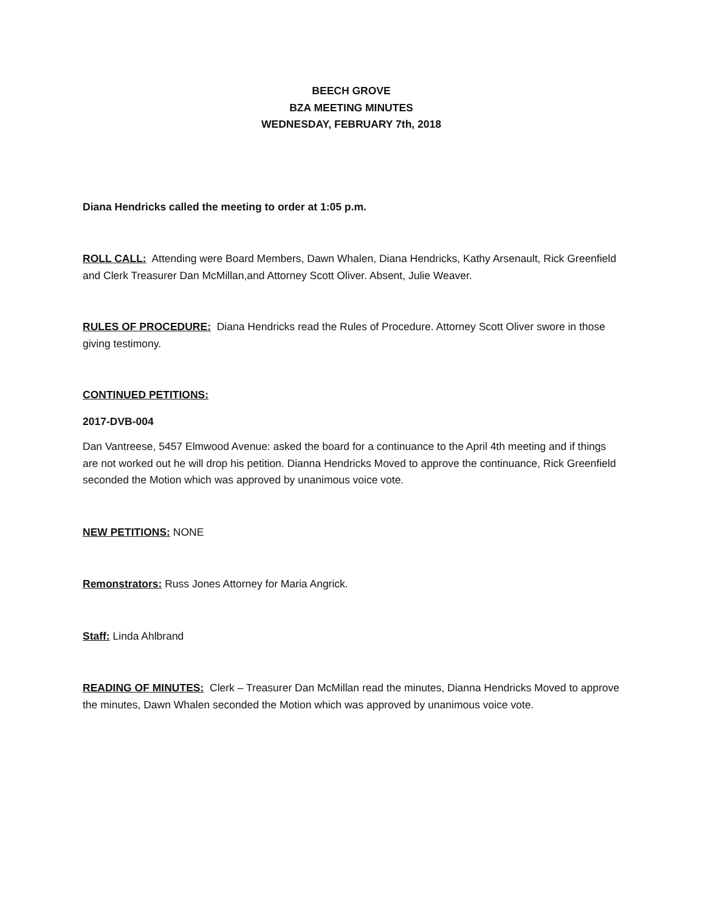BEECH GROVE
BZA MEETING MINUTES
WEDNESDAY, FEBRUARY 7th, 2018
Diana Hendricks called the meeting to order at 1:05 p.m.
ROLL CALL: Attending were Board Members, Dawn Whalen, Diana Hendricks, Kathy Arsenault, Rick Greenfield and Clerk Treasurer Dan McMillan,and Attorney Scott Oliver. Absent, Julie Weaver.
RULES OF PROCEDURE: Diana Hendricks read the Rules of Procedure. Attorney Scott Oliver swore in those giving testimony.
CONTINUED PETITIONS:
2017-DVB-004
Dan Vantreese, 5457 Elmwood Avenue: asked the board for a continuance to the April 4th meeting and if things are not worked out he will drop his petition. Dianna Hendricks Moved to approve the continuance, Rick Greenfield seconded the Motion which was approved by unanimous voice vote.
NEW PETITIONS: NONE
Remonstrators: Russ Jones Attorney for Maria Angrick.
Staff: Linda Ahlbrand
READING OF MINUTES: Clerk – Treasurer Dan McMillan read the minutes, Dianna Hendricks Moved to approve the minutes, Dawn Whalen seconded the Motion which was approved by unanimous voice vote.